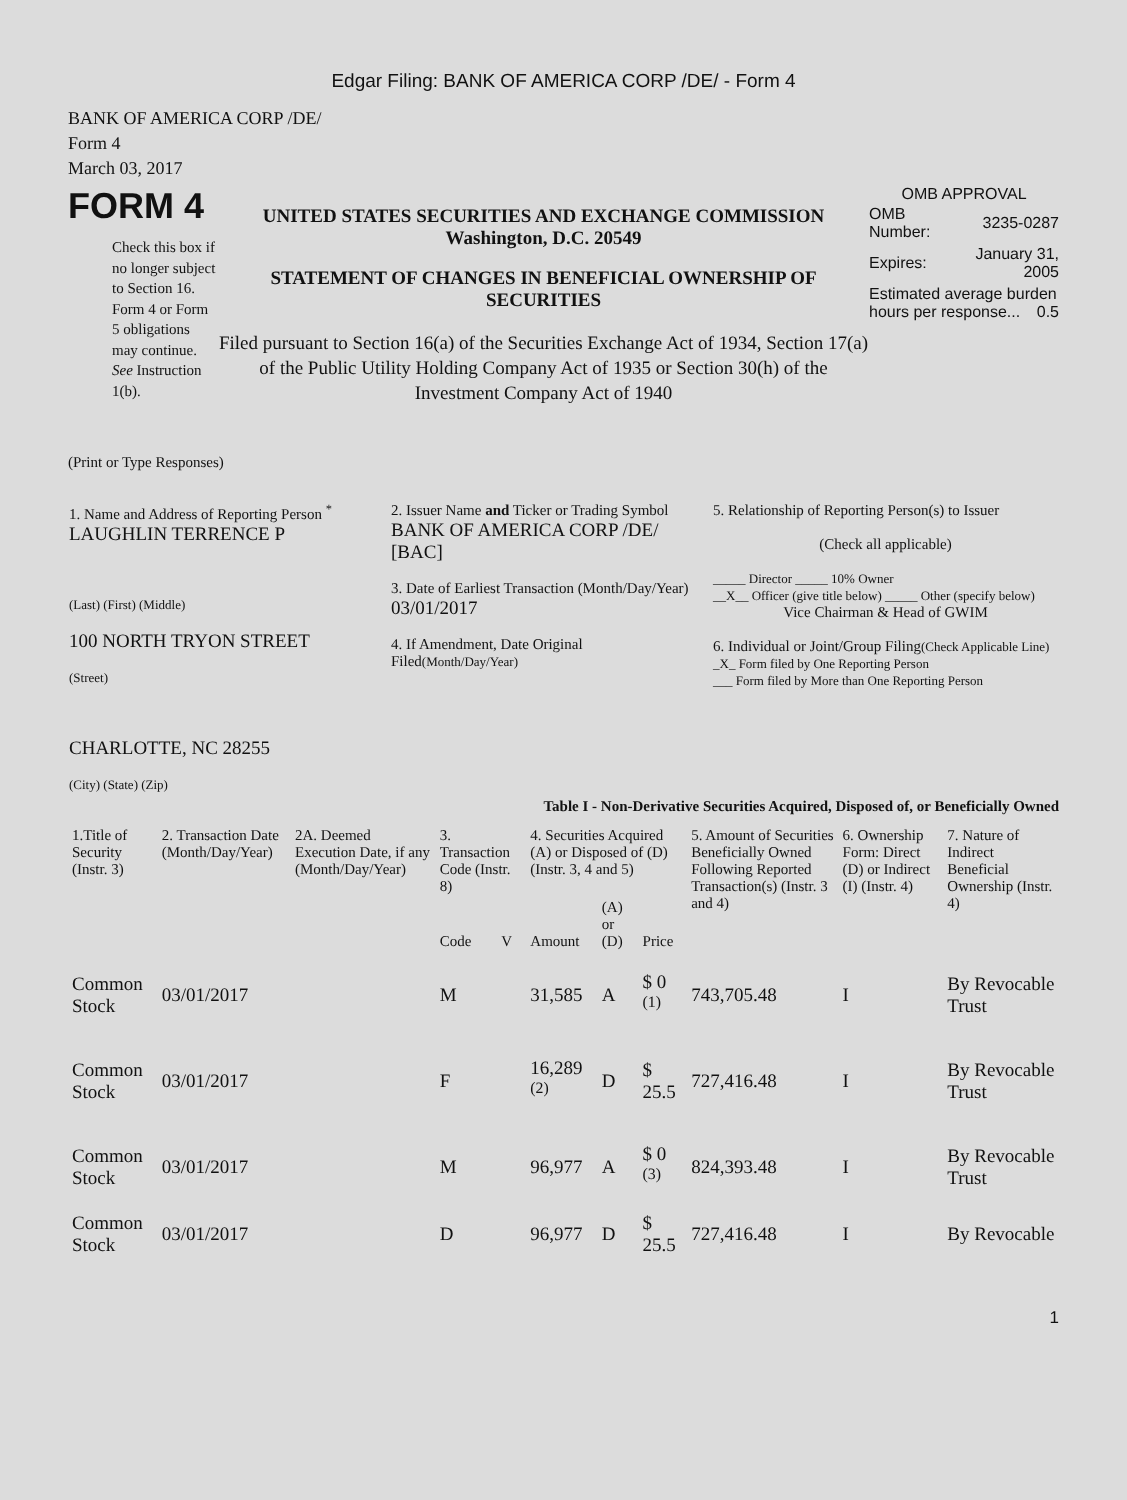Edgar Filing: BANK OF AMERICA CORP /DE/ - Form 4
BANK OF AMERICA CORP /DE/
Form 4
March 03, 2017
FORM 4
Check this box if no longer subject to Section 16. Form 4 or Form 5 obligations may continue. See Instruction 1(b).
UNITED STATES SECURITIES AND EXCHANGE COMMISSION
Washington, D.C. 20549
STATEMENT OF CHANGES IN BENEFICIAL OWNERSHIP OF SECURITIES
Filed pursuant to Section 16(a) of the Securities Exchange Act of 1934, Section 17(a) of the Public Utility Holding Company Act of 1935 or Section 30(h) of the Investment Company Act of 1940
OMB APPROVAL
| OMB Number: | 3235-0287 |
| Expires: | January 31, 2005 |
| Estimated average burden hours per response... 0.5 | |
(Print or Type Responses)
| 1. Name and Address of Reporting Person <sup>*</sup> LAUGHLIN TERRENCE P (Last) (First) (Middle) 100 NORTH TRYON STREET (Street) CHARLOTTE, NC 28255 (City) (State) (Zip) | 2. Issuer Name and Ticker or Trading Symbol BANK OF AMERICA CORP /DE/ [BAC] 3. Date of Earliest Transaction (Month/Day/Year) 03/01/2017 4. If Amendment, Date Original Filed (Month/Day/Year) | 5. Relationship of Reporting Person(s) to Issuer (Check all applicable) _____ Director _____ 10% Owner __X__ Officer (give title below) _____ Other (specify below) Vice Chairman & Head of GWIM 6. Individual or Joint/Group Filing (Check Applicable Line) _X_ Form filed by One Reporting Person ___ Form filed by More than One Reporting Person |
Table I - Non-Derivative Securities Acquired, Disposed of, or Beneficially Owned
| 1.Title of Security (Instr. 3) | 2. Transaction Date (Month/Day/Year) | 2A. Deemed Execution Date, if any (Month/Day/Year) | 3. Transaction Code (Instr. 8) | | 4. Securities Acquired (A) or Disposed of (D) (Instr. 3, 4 and 5) | | | 5. Amount of Securities Beneficially Owned Following Reported Transaction(s) (Instr. 3 and 4) | 6. Ownership Form: Direct (D) or Indirect (I) (Instr. 4) | 7. Nature of Indirect Beneficial Ownership (Instr. 4) |
| --- | --- | --- | --- | --- | --- | --- | --- | --- | --- | --- |
| | | | Code | V | Amount | (A) or (D) | Price | | | |
| Common Stock | 03/01/2017 | | M | | 31,585 | A | $ 0 <sup>(1)</sup> | 743,705.48 | I | By Revocable Trust |
| Common Stock | 03/01/2017 | | F | | 16,289 <sup>(2)</sup> | D | $ 25.5 | 727,416.48 | I | By Revocable Trust |
| Common Stock | 03/01/2017 | | M | | 96,977 | A | $ 0 <sup>(3)</sup> | 824,393.48 | I | By Revocable Trust |
| Common Stock | 03/01/2017 | | D | | 96,977 | D | $ 25.5 | 727,416.48 | I | By Revocable |
1